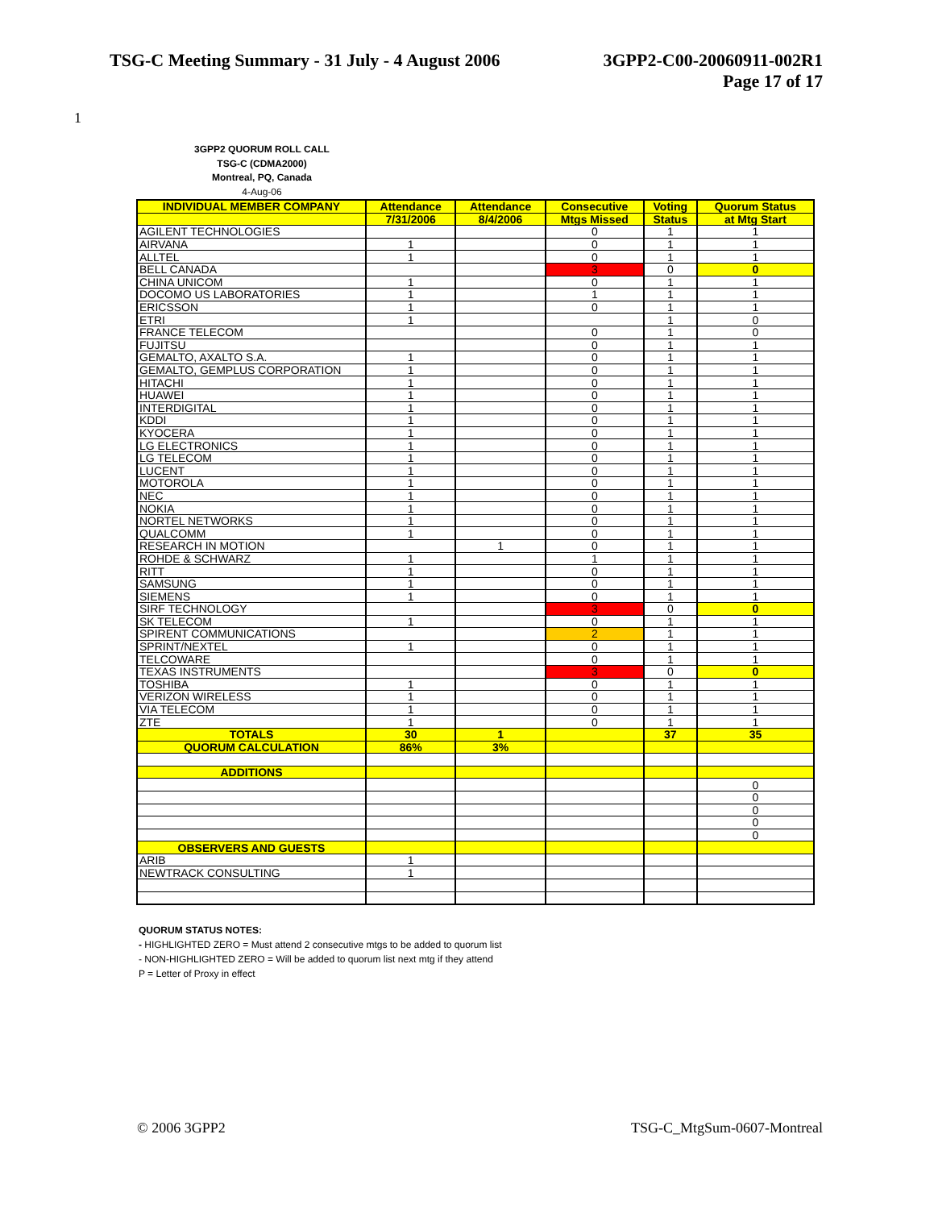TSG-C Meeting Summary - 31 July - 4 August 2006
3GPP2-C00-20060911-002R1
Page 17 of 17
1
3GPP2 QUORUM ROLL CALL
TSG-C (CDMA2000)
Montreal, PQ, Canada
4-Aug-06
| INDIVIDUAL MEMBER COMPANY | Attendance | Attendance | Consecutive | Voting | Quorum Status |
| | 7/31/2006 | 8/4/2006 | Mtgs Missed | Status | at Mtg Start |
| AGILENT TECHNOLOGIES | | | 0 | 1 | 1 |
| AIRVANA | 1 | | 0 | 1 | 1 |
| ALLTEL | 1 | | 0 | 1 | 1 |
| BELL CANADA | | | 3 | 0 | 0 |
| CHINA UNICOM | 1 | | 0 | 1 | 1 |
| DOCOMO US LABORATORIES | 1 | | 1 | 1 | 1 |
| ERICSSON | 1 | | 0 | 1 | 1 |
| ETRI | 1 | | | 1 | 0 |
| FRANCE TELECOM | | | 0 | 1 | 0 |
| FUJITSU | | | 0 | 1 | 1 |
| GEMALTO, AXALTO S.A. | 1 | | 0 | 1 | 1 |
| GEMALTO, GEMPLUS CORPORATION | 1 | | 0 | 1 | 1 |
| HITACHI | 1 | | 0 | 1 | 1 |
| HUAWEI | 1 | | 0 | 1 | 1 |
| INTERDIGITAL | 1 | | 0 | 1 | 1 |
| KDDI | 1 | | 0 | 1 | 1 |
| KYOCERA | 1 | | 0 | 1 | 1 |
| LG ELECTRONICS | 1 | | 0 | 1 | 1 |
| LG TELECOM | 1 | | 0 | 1 | 1 |
| LUCENT | 1 | | 0 | 1 | 1 |
| MOTOROLA | 1 | | 0 | 1 | 1 |
| NEC | 1 | | 0 | 1 | 1 |
| NOKIA | 1 | | 0 | 1 | 1 |
| NORTEL NETWORKS | 1 | | 0 | 1 | 1 |
| QUALCOMM | 1 | | 0 | 1 | 1 |
| RESEARCH IN MOTION | | 1 | 0 | 1 | 1 |
| ROHDE & SCHWARZ | 1 | | 1 | 1 | 1 |
| RITT | 1 | | 0 | 1 | 1 |
| SAMSUNG | 1 | | 0 | 1 | 1 |
| SIEMENS | 1 | | 0 | 1 | 1 |
| SIRF TECHNOLOGY | | | 3 | 0 | 0 |
| SK TELECOM | 1 | | 0 | 1 | 1 |
| SPIRENT COMMUNICATIONS | | | 2 | 1 | 1 |
| SPRINT/NEXTEL | 1 | | 0 | 1 | 1 |
| TELCOWARE | | | 0 | 1 | 1 |
| TEXAS INSTRUMENTS | | | 3 | 0 | 0 |
| TOSHIBA | 1 | | 0 | 1 | 1 |
| VERIZON WIRELESS | 1 | | 0 | 1 | 1 |
| VIA TELECOM | 1 | | 0 | 1 | 1 |
| ZTE | 1 | | 0 | 1 | 1 |
| TOTALS | 30 | 1 | | 37 | 35 |
| QUORUM CALCULATION | 86% | 3% | | | |
| ADDITIONS | | | | | |
| | | | | | 0 |
| | | | | | 0 |
| | | | | | 0 |
| | | | | | 0 |
| | | | | | 0 |
| OBSERVERS AND GUESTS | | | | | |
| ARIB | 1 | | | | |
| NEWTRACK CONSULTING | 1 | | | | |
QUORUM STATUS NOTES:
- HIGHLIGHTED ZERO = Must attend 2 consecutive mtgs to be added to quorum list
- NON-HIGHLIGHTED ZERO = Will be added to quorum list next mtg if they attend
P = Letter of Proxy in effect
© 2006 3GPP2 TSG-C_MtgSum-0607-Montreal